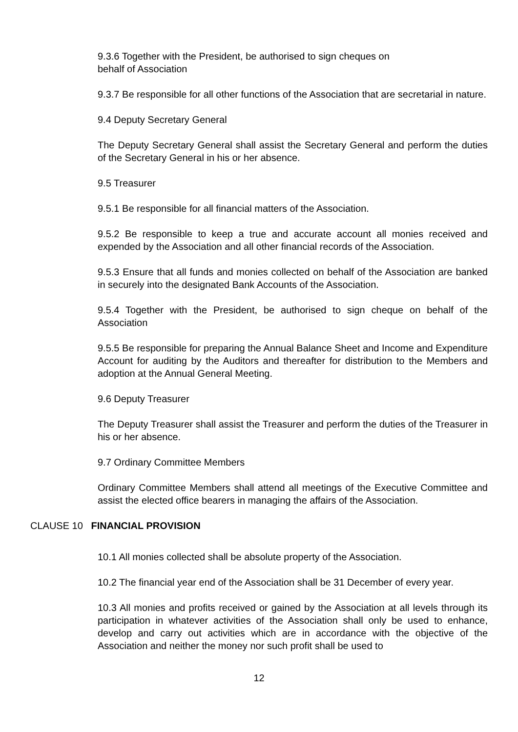9.3.6 Together with the President, be authorised to sign cheques on
behalf of Association
9.3.7 Be responsible for all other functions of the Association that are secretarial in nature.
9.4 Deputy Secretary General
The Deputy Secretary General shall assist the Secretary General and perform the duties of the Secretary General in his or her absence.
9.5 Treasurer
9.5.1 Be responsible for all financial matters of the Association.
9.5.2 Be responsible to keep a true and accurate account all monies received and expended by the Association and all other financial records of the Association.
9.5.3 Ensure that all funds and monies collected on behalf of the Association are banked in securely into the designated Bank Accounts of the Association.
9.5.4 Together with the President, be authorised to sign cheque on behalf of the Association
9.5.5 Be responsible for preparing the Annual Balance Sheet and Income and Expenditure Account for auditing by the Auditors and thereafter for distribution to the Members and adoption at the Annual General Meeting.
9.6 Deputy Treasurer
The Deputy Treasurer shall assist the Treasurer and perform the duties of the Treasurer in his or her absence.
9.7 Ordinary Committee Members
Ordinary Committee Members shall attend all meetings of the Executive Committee and assist the elected office bearers in managing the affairs of the Association.
CLAUSE 10 FINANCIAL PROVISION
10.1 All monies collected shall be absolute property of the Association.
10.2 The financial year end of the Association shall be 31 December of every year.
10.3 All monies and profits received or gained by the Association at all levels through its participation in whatever activities of the Association shall only be used to enhance, develop and carry out activities which are in accordance with the objective of the Association and neither the money nor such profit shall be used to
12